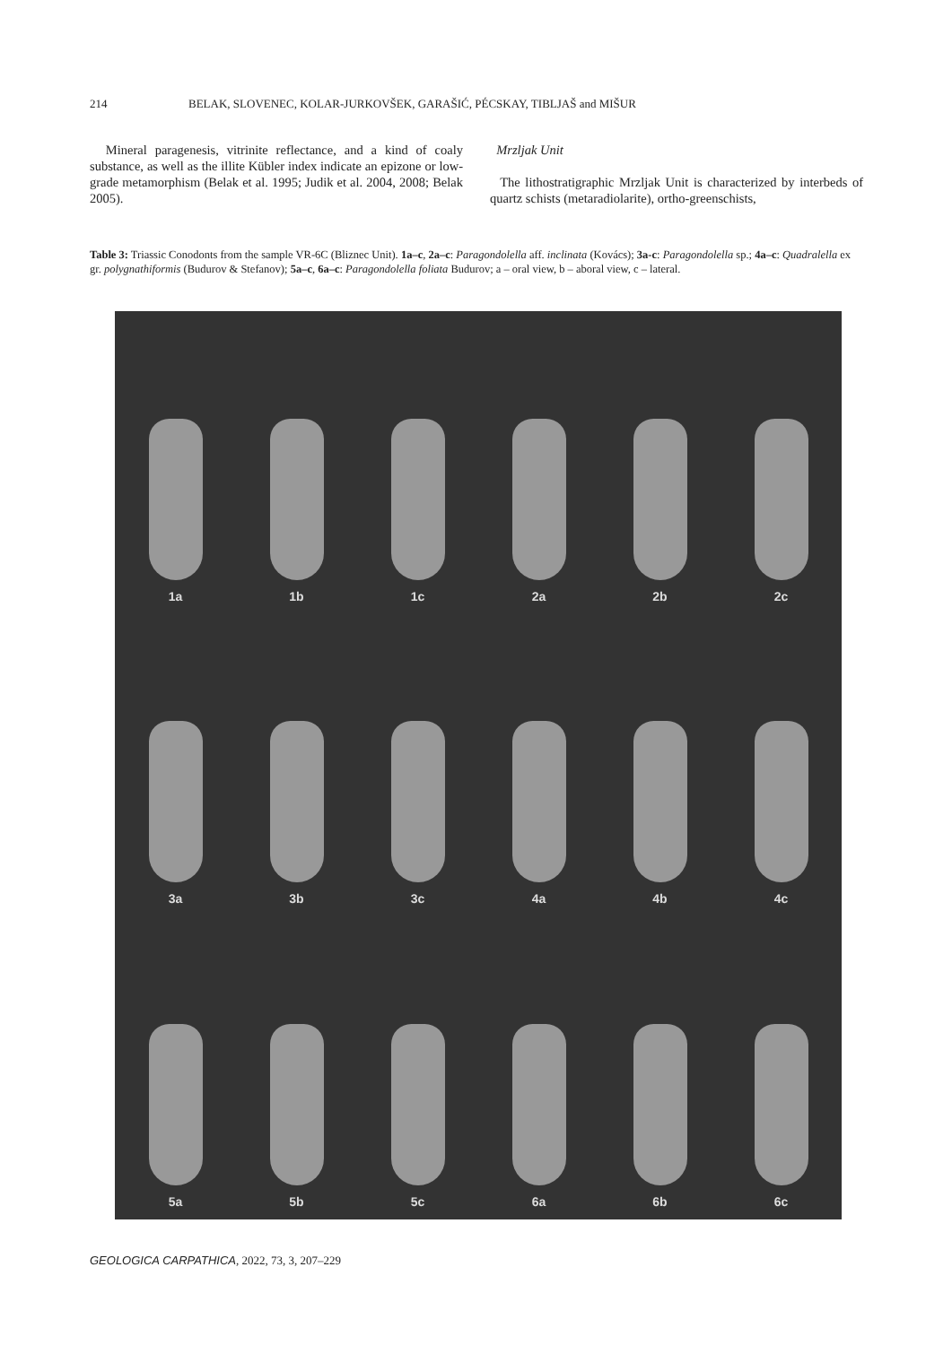214 BELAK, SLOVENEC, KOLAR-JURKOVŠEK, GARAŠIĆ, PÉCSKAY, TIBLJAŠ and MIŠUR
Mineral paragenesis, vitrinite reflectance, and a kind of coaly substance, as well as the illite Kübler index indicate an epizone or low-grade metamorphism (Belak et al. 1995; Judik et al. 2004, 2008; Belak 2005).
Mrzljak Unit
The lithostratigraphic Mrzljak Unit is characterized by interbeds of quartz schists (metaradiolarite), ortho-greenschists,
Table 3: Triassic Conodonts from the sample VR-6C (Bliznec Unit). 1a–c, 2a–c: Paragondolella aff. inclinata (Kovács); 3a-c: Paragondolella sp.; 4a–c: Quadralella ex gr. polygnathiformis (Budurov & Stefanov); 5a–c, 6a–c: Paragondolella foliata Budurov; a – oral view, b – aboral view, c – lateral.
1a
1b
1c
2a
2b
2c
3a
3b
3c
4a
4b
4c
5a
5b
5c
6a
6b
6c
GEOLOGICA CARPATHICA, 2022, 73, 3, 207–229